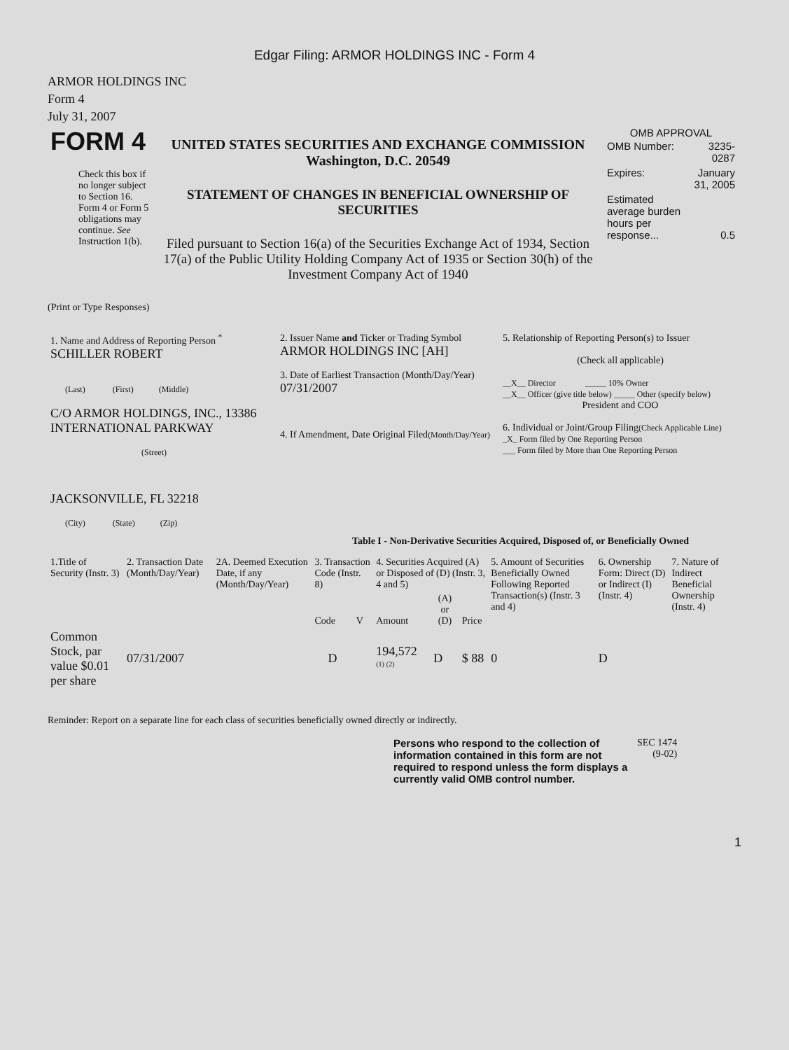Edgar Filing: ARMOR HOLDINGS INC - Form 4
ARMOR HOLDINGS INC
Form 4
July 31, 2007
| FORM 4 Check this box if no longer subject to Section 16. Form 4 or Form 5 obligations may continue. See Instruction 1(b). | UNITED STATES SECURITIES AND EXCHANGE COMMISSION Washington, D.C. 20549 STATEMENT OF CHANGES IN BENEFICIAL OWNERSHIP OF SECURITIES Filed pursuant to Section 16(a) of the Securities Exchange Act of 1934, Section 17(a) of the Public Utility Holding Company Act of 1935 or Section 30(h) of the Investment Company Act of 1940 | OMB APPROVAL / OMB Number: / 3235-0287 / / Expires: / January 31, 2005 / / Estimated average burden hours per response... / 0.5 / |
(Print or Type Responses)
| 1. Name and Address of Reporting Person <sup>*</sup> SCHILLER ROBERT (Last) (First) (Middle) C/O ARMOR HOLDINGS, INC., 13386 INTERNATIONAL PARKWAY (Street) JACKSONVILLE, FL 32218 (City) (State) (Zip) | 2. Issuer Name and Ticker or Trading Symbol ARMOR HOLDINGS INC [AH] 3. Date of Earliest Transaction (Month/Day/Year) 07/31/2007 4. If Amendment, Date Original Filed (Month/Day/Year) | 5. Relationship of Reporting Person(s) to Issuer (Check all applicable) __X__ Director _____ 10% Owner __X__ Officer (give title below) _____ Other (specify below) President and COO 6. Individual or Joint/Group Filing (Check Applicable Line) _X_ Form filed by One Reporting Person ___ Form filed by More than One Reporting Person |
Table I - Non-Derivative Securities Acquired, Disposed of, or Beneficially Owned
| 1.Title of Security (Instr. 3) | 2. Transaction Date (Month/Day/Year) | 2A. Deemed Execution Date, if any (Month/Day/Year) | 3. Transaction Code (Instr. 8) | | 4. Securities Acquired (A) or Disposed of (D) (Instr. 3, 4 and 5) | | | 5. Amount of Securities Beneficially Owned Following Reported Transaction(s) (Instr. 3 and 4) | 6. Ownership Form: Direct (D) or Indirect (I) (Instr. 4) | 7. Nature of Indirect Beneficial Ownership (Instr. 4) |
| --- | --- | --- | --- | --- | --- | --- | --- | --- | --- | --- |
| | | | Code | V | Amount | (A) or (D) | Price | | | |
| Common Stock, par value $0.01 per share | 07/31/2007 | | D | | 194,572 <sup>(1)</sup> <sup>(2)</sup> | D | $ 88 | 0 | D | |
Reminder: Report on a separate line for each class of securities beneficially owned directly or indirectly.
| Persons who respond to the collection of information contained in this form are not required to respond unless the form displays a currently valid OMB control number. | SEC 1474 (9-02) |
1